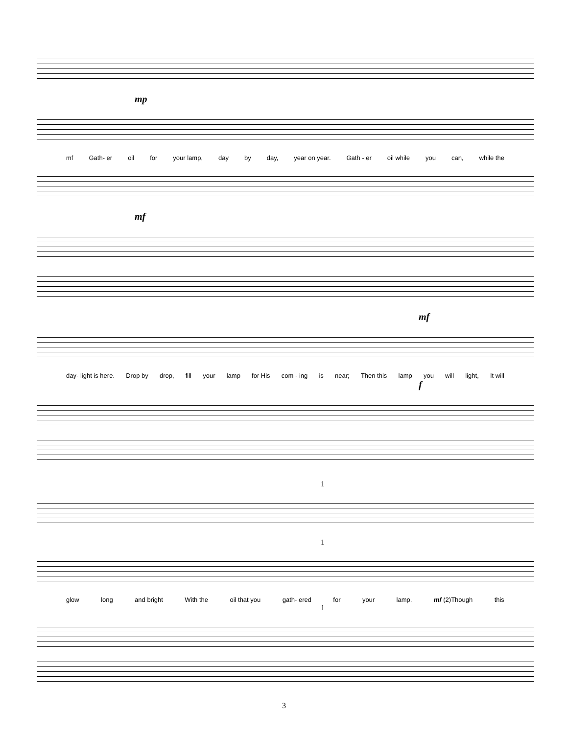mp
mf Gath- er oil for your lamp, day by day, year on year. Gath - er oil while you can, while the
mf
mf
day- light is here. Drop by drop, fill your lamp for His com - ing is near; Then this lamp you will light, It will
f
1
1
glow long and bright With the oil that you gath- ered for your lamp. mf (2)Though this
1
3